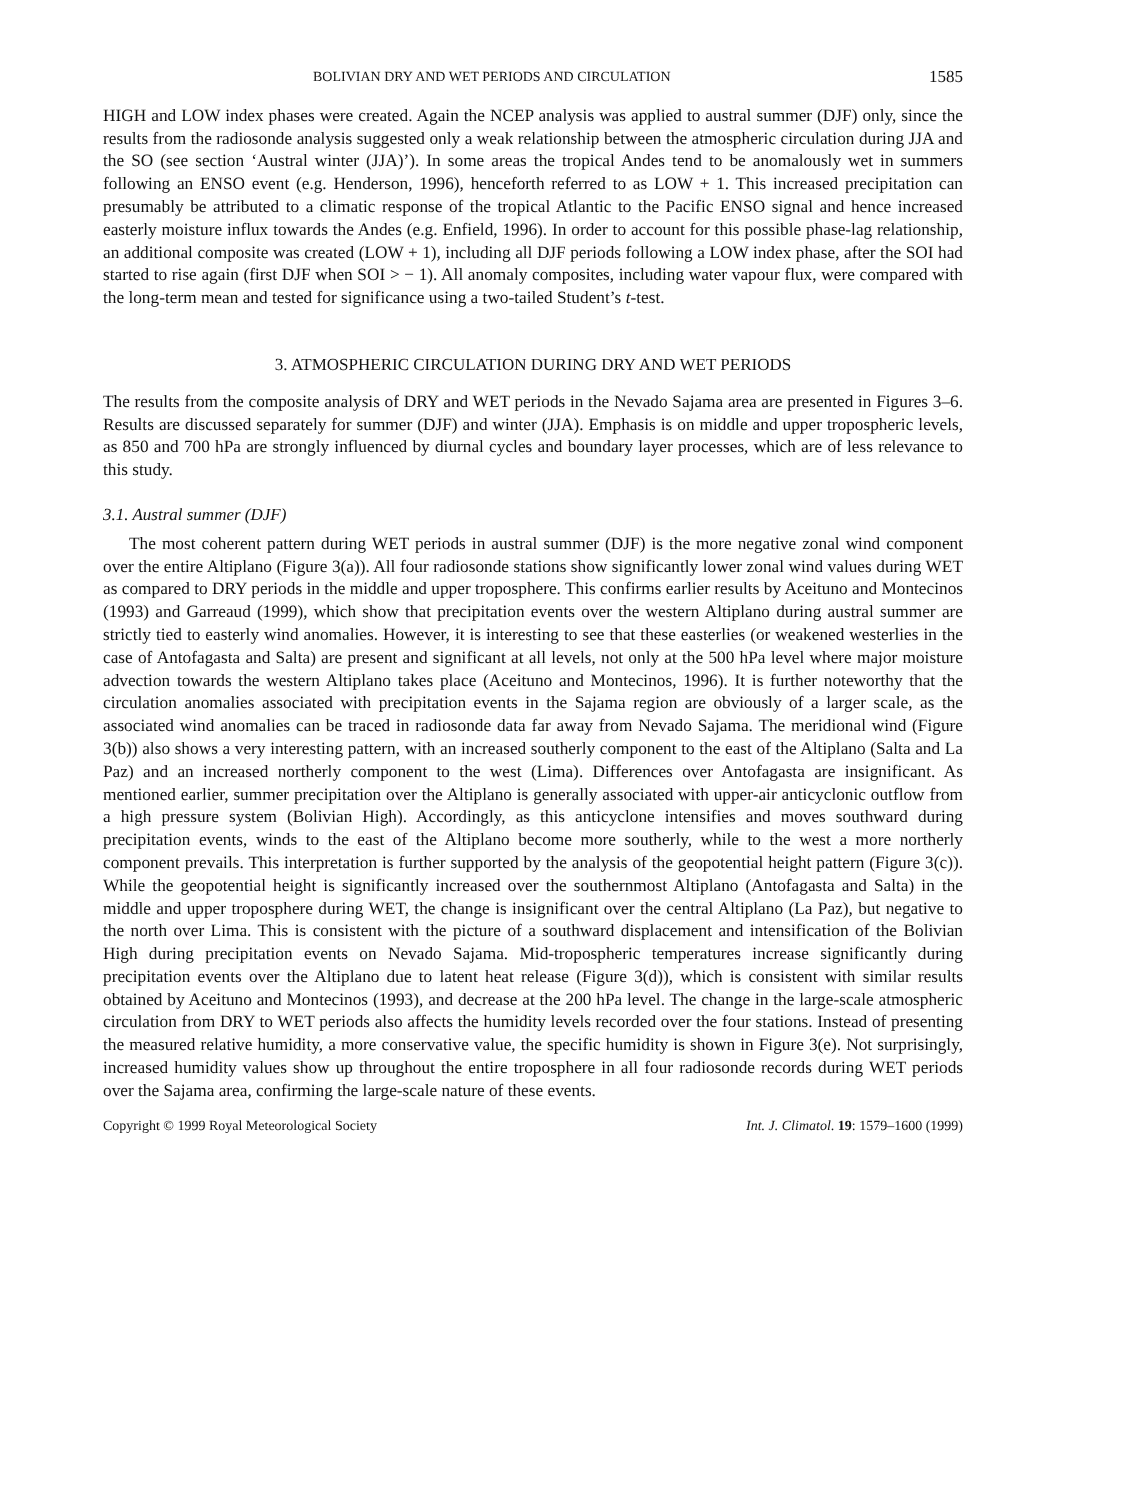BOLIVIAN DRY AND WET PERIODS AND CIRCULATION 1585
HIGH and LOW index phases were created. Again the NCEP analysis was applied to austral summer (DJF) only, since the results from the radiosonde analysis suggested only a weak relationship between the atmospheric circulation during JJA and the SO (see section ‘Austral winter (JJA)’). In some areas the tropical Andes tend to be anomalously wet in summers following an ENSO event (e.g. Henderson, 1996), henceforth referred to as LOW + 1. This increased precipitation can presumably be attributed to a climatic response of the tropical Atlantic to the Pacific ENSO signal and hence increased easterly moisture influx towards the Andes (e.g. Enfield, 1996). In order to account for this possible phase-lag relationship, an additional composite was created (LOW + 1), including all DJF periods following a LOW index phase, after the SOI had started to rise again (first DJF when SOI > − 1). All anomaly composites, including water vapour flux, were compared with the long-term mean and tested for significance using a two-tailed Student’s t-test.
3. ATMOSPHERIC CIRCULATION DURING DRY AND WET PERIODS
The results from the composite analysis of DRY and WET periods in the Nevado Sajama area are presented in Figures 3–6. Results are discussed separately for summer (DJF) and winter (JJA). Emphasis is on middle and upper tropospheric levels, as 850 and 700 hPa are strongly influenced by diurnal cycles and boundary layer processes, which are of less relevance to this study.
3.1. Austral summer (DJF)
The most coherent pattern during WET periods in austral summer (DJF) is the more negative zonal wind component over the entire Altiplano (Figure 3(a)). All four radiosonde stations show significantly lower zonal wind values during WET as compared to DRY periods in the middle and upper troposphere. This confirms earlier results by Aceituno and Montecinos (1993) and Garreaud (1999), which show that precipitation events over the western Altiplano during austral summer are strictly tied to easterly wind anomalies. However, it is interesting to see that these easterlies (or weakened westerlies in the case of Antofagasta and Salta) are present and significant at all levels, not only at the 500 hPa level where major moisture advection towards the western Altiplano takes place (Aceituno and Montecinos, 1996). It is further noteworthy that the circulation anomalies associated with precipitation events in the Sajama region are obviously of a larger scale, as the associated wind anomalies can be traced in radiosonde data far away from Nevado Sajama. The meridional wind (Figure 3(b)) also shows a very interesting pattern, with an increased southerly component to the east of the Altiplano (Salta and La Paz) and an increased northerly component to the west (Lima). Differences over Antofagasta are insignificant. As mentioned earlier, summer precipitation over the Altiplano is generally associated with upper-air anticyclonic outflow from a high pressure system (Bolivian High). Accordingly, as this anticyclone intensifies and moves southward during precipitation events, winds to the east of the Altiplano become more southerly, while to the west a more northerly component prevails. This interpretation is further supported by the analysis of the geopotential height pattern (Figure 3(c)). While the geopotential height is significantly increased over the southernmost Altiplano (Antofagasta and Salta) in the middle and upper troposphere during WET, the change is insignificant over the central Altiplano (La Paz), but negative to the north over Lima. This is consistent with the picture of a southward displacement and intensification of the Bolivian High during precipitation events on Nevado Sajama. Mid-tropospheric temperatures increase significantly during precipitation events over the Altiplano due to latent heat release (Figure 3(d)), which is consistent with similar results obtained by Aceituno and Montecinos (1993), and decrease at the 200 hPa level. The change in the large-scale atmospheric circulation from DRY to WET periods also affects the humidity levels recorded over the four stations. Instead of presenting the measured relative humidity, a more conservative value, the specific humidity is shown in Figure 3(e). Not surprisingly, increased humidity values show up throughout the entire troposphere in all four radiosonde records during WET periods over the Sajama area, confirming the large-scale nature of these events.
Copyright © 1999 Royal Meteorological Society Int. J. Climatol. 19: 1579–1600 (1999)